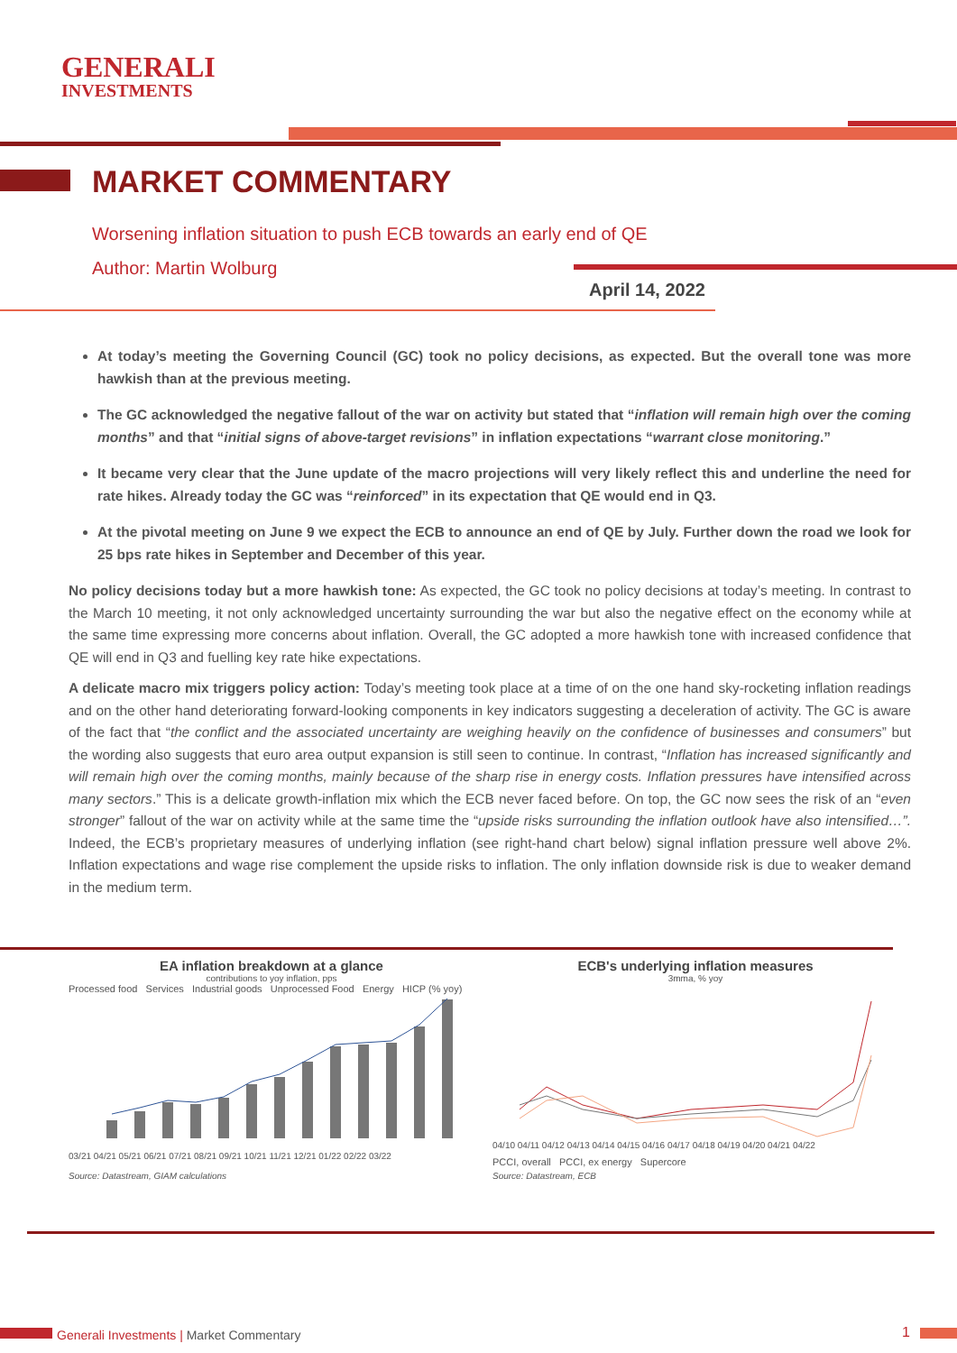GENERALI
INVESTMENTS
MARKET COMMENTARY
Worsening inflation situation to push ECB towards an early end of QE
Author: Martin Wolburg
April 14, 2022
At today’s meeting the Governing Council (GC) took no policy decisions, as expected. But the overall tone was more hawkish than at the previous meeting.
The GC acknowledged the negative fallout of the war on activity but stated that “inflation will remain high over the coming months” and that “initial signs of above-target revisions” in inflation expectations “warrant close monitoring.”
It became very clear that the June update of the macro projections will very likely reflect this and underline the need for rate hikes. Already today the GC was “reinforced” in its expectation that QE would end in Q3.
At the pivotal meeting on June 9 we expect the ECB to announce an end of QE by July. Further down the road we look for 25 bps rate hikes in September and December of this year.
No policy decisions today but a more hawkish tone: As expected, the GC took no policy decisions at today’s meeting. In contrast to the March 10 meeting, it not only acknowledged uncertainty surrounding the war but also the negative effect on the economy while at the same time expressing more concerns about inflation. Overall, the GC adopted a more hawkish tone with increased confidence that QE will end in Q3 and fuelling key rate hike expectations.
A delicate macro mix triggers policy action: Today’s meeting took place at a time of on the one hand sky-rocketing inflation readings and on the other hand deteriorating forward-looking components in key indicators suggesting a deceleration of activity. The GC is aware of the fact that “the conflict and the associated uncertainty are weighing heavily on the confidence of businesses and consumers” but the wording also suggests that euro area output expansion is still seen to continue. In contrast, “Inflation has increased significantly and will remain high over the coming months, mainly because of the sharp rise in energy costs. Inflation pressures have intensified across many sectors.” This is a delicate growth-inflation mix which the ECB never faced before. On top, the GC now sees the risk of an “even stronger” fallout of the war on activity while at the same time the “upside risks surrounding the inflation outlook have also intensified…”. Indeed, the ECB’s proprietary measures of underlying inflation (see right-hand chart below) signal inflation pressure well above 2%. Inflation expectations and wage rise complement the upside risks to inflation. The only inflation downside risk is due to weaker demand in the medium term.
EA inflation breakdown at a glance
contributions to yoy inflation, pps
Processed food Services Industrial goods Unprocessed Food Energy HICP (% yoy)
03/21 04/21 05/21 06/21 07/21 08/21 09/21 10/21 11/21 12/21 01/22 02/22 03/22
Source: Datastream, GIAM calculations
ECB's underlying inflation measures
3mma, % yoy
04/10 04/11 04/12 04/13 04/14 04/15 04/16 04/17 04/18 04/19 04/20 04/21 04/22
PCCI, overall PCCI, ex energy Supercore
Source: Datastream, ECB
Generali Investments | Market Commentary
1